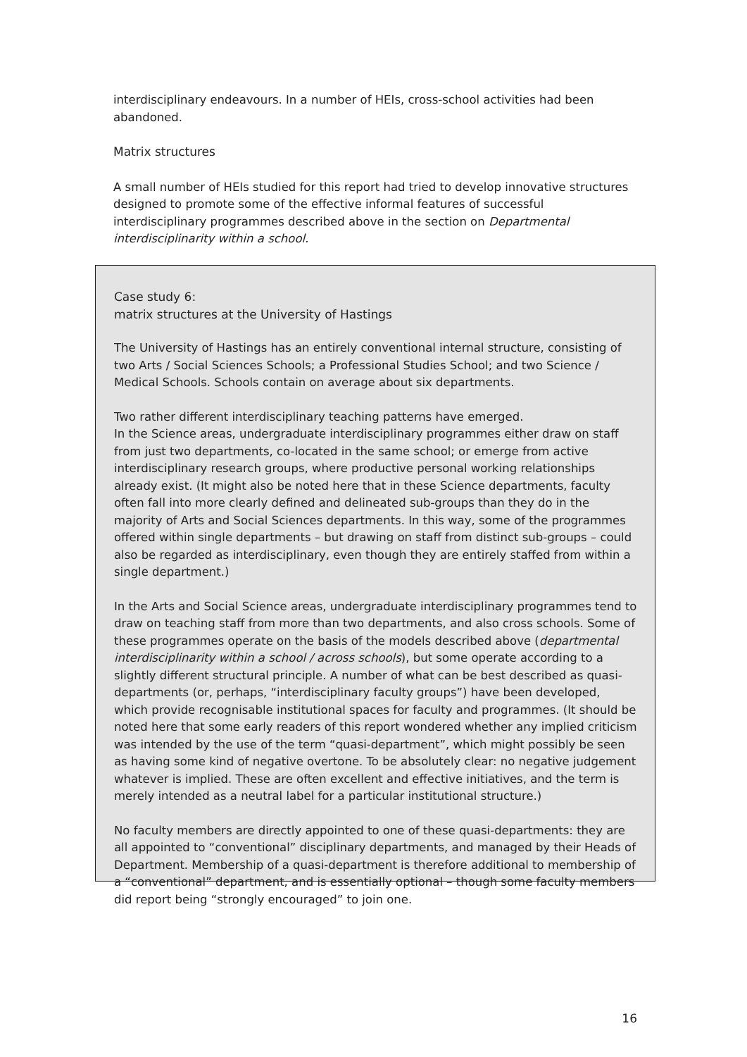interdisciplinary endeavours. In a number of HEIs, cross-school activities had been abandoned.
Matrix structures
A small number of HEIs studied for this report had tried to develop innovative structures designed to promote some of the effective informal features of successful interdisciplinary programmes described above in the section on Departmental interdisciplinarity within a school.
Case study 6:
matrix structures at the University of Hastings
The University of Hastings has an entirely conventional internal structure, consisting of two Arts / Social Sciences Schools; a Professional Studies School; and two Science / Medical Schools. Schools contain on average about six departments.
Two rather different interdisciplinary teaching patterns have emerged.
In the Science areas, undergraduate interdisciplinary programmes either draw on staff from just two departments, co-located in the same school; or emerge from active interdisciplinary research groups, where productive personal working relationships already exist. (It might also be noted here that in these Science departments, faculty often fall into more clearly defined and delineated sub-groups than they do in the majority of Arts and Social Sciences departments. In this way, some of the programmes offered within single departments – but drawing on staff from distinct sub-groups – could also be regarded as interdisciplinary, even though they are entirely staffed from within a single department.)
In the Arts and Social Science areas, undergraduate interdisciplinary programmes tend to draw on teaching staff from more than two departments, and also cross schools. Some of these programmes operate on the basis of the models described above (departmental interdisciplinarity within a school / across schools), but some operate according to a slightly different structural principle. A number of what can be best described as quasi-departments (or, perhaps, “interdisciplinary faculty groups”) have been developed, which provide recognisable institutional spaces for faculty and programmes. (It should be noted here that some early readers of this report wondered whether any implied criticism was intended by the use of the term “quasi-department”, which might possibly be seen as having some kind of negative overtone. To be absolutely clear: no negative judgement whatever is implied. These are often excellent and effective initiatives, and the term is merely intended as a neutral label for a particular institutional structure.)
No faculty members are directly appointed to one of these quasi-departments: they are all appointed to “conventional” disciplinary departments, and managed by their Heads of Department. Membership of a quasi-department is therefore additional to membership of a “conventional” department, and is essentially optional – though some faculty members did report being “strongly encouraged” to join one.
16